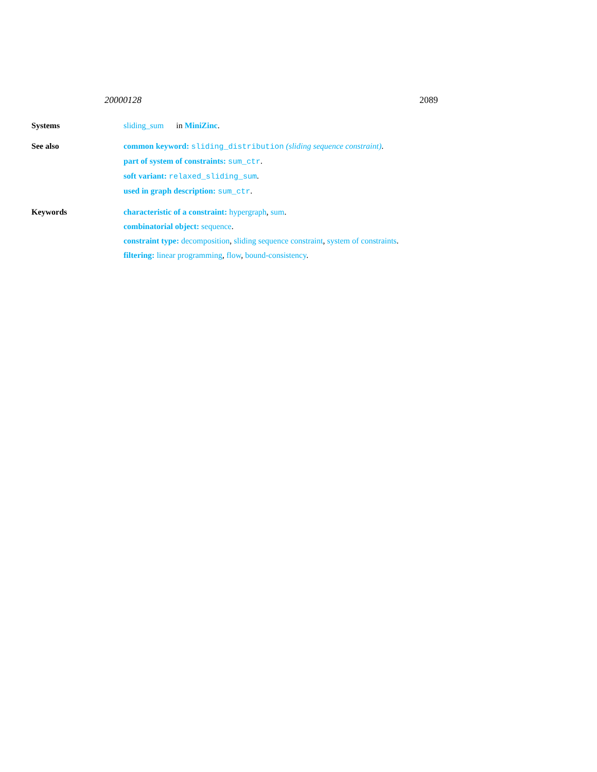20000128 2089
Systems sliding_sum in MiniZinc.
See also common keyword: sliding_distribution (sliding sequence constraint).
part of system of constraints: sum_ctr.
soft variant: relaxed_sliding_sum.
used in graph description: sum_ctr.
Keywords characteristic of a constraint: hypergraph, sum.
combinatorial object: sequence.
constraint type: decomposition, sliding sequence constraint, system of constraints.
filtering: linear programming, flow, bound-consistency.